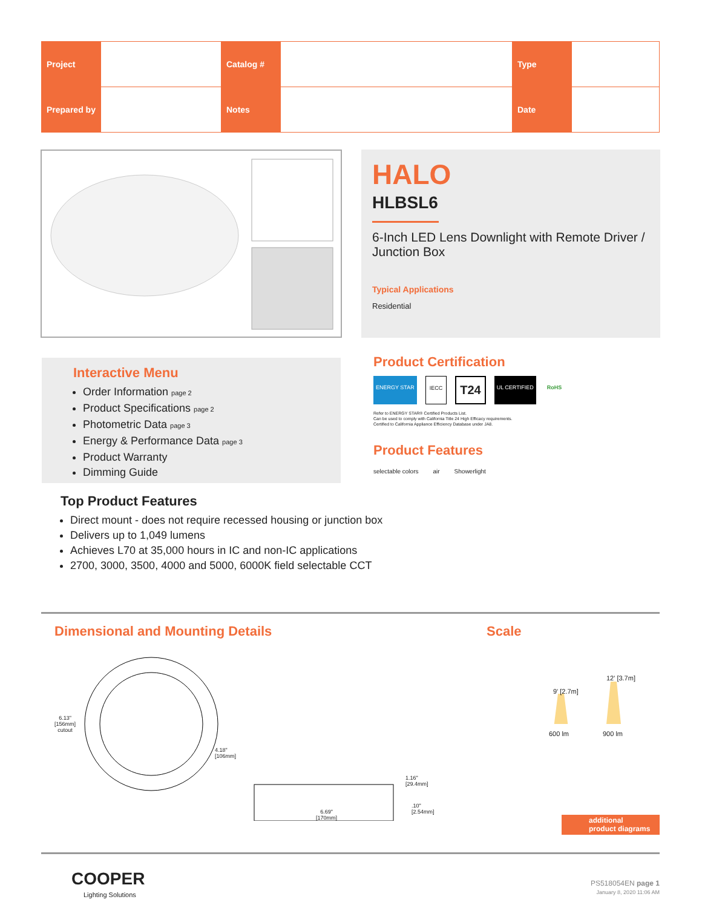| Project | | Catalog # | | Type | |
| Prepared by | | Notes | | Date | |
HALO
HLBSL6
6-Inch LED Lens Downlight with Remote Driver / Junction Box
Typical Applications
Residential
Interactive Menu
Order Information page 2
Product Specifications page 2
Photometric Data page 3
Energy & Performance Data page 3
Product Warranty
Dimming Guide
Product Certification
ENERGY STAR IECC T24 UL CERTIFIED RoHS
Refer to ENERGY STAR® Certified Products List.
Can be used to comply with California Title 24 High Efficacy requirements.
Certified to California Appliance Efficiency Database under JA8.
Product Features
selectable colors air Showerlight
Top Product Features
Direct mount - does not require recessed housing or junction box
Delivers up to 1,049 lumens
Achieves L70 at 35,000 hours in IC and non-IC applications
2700, 3000, 3500, 4000 and 5000, 6000K field selectable CCT
Dimensional and Mounting Details
6.13"
[156mm]
cutout
4.18"
[106mm]
1.16"
[29.4mm]
.10"
[2.54mm]
6.69"
[170mm]
Scale
9' [2.7m]
12' [3.7m]
600 lm 900 lm
additional
product diagrams
COOPER
Lighting Solutions
PS518054EN page 1
January 8, 2020 11:06 AM